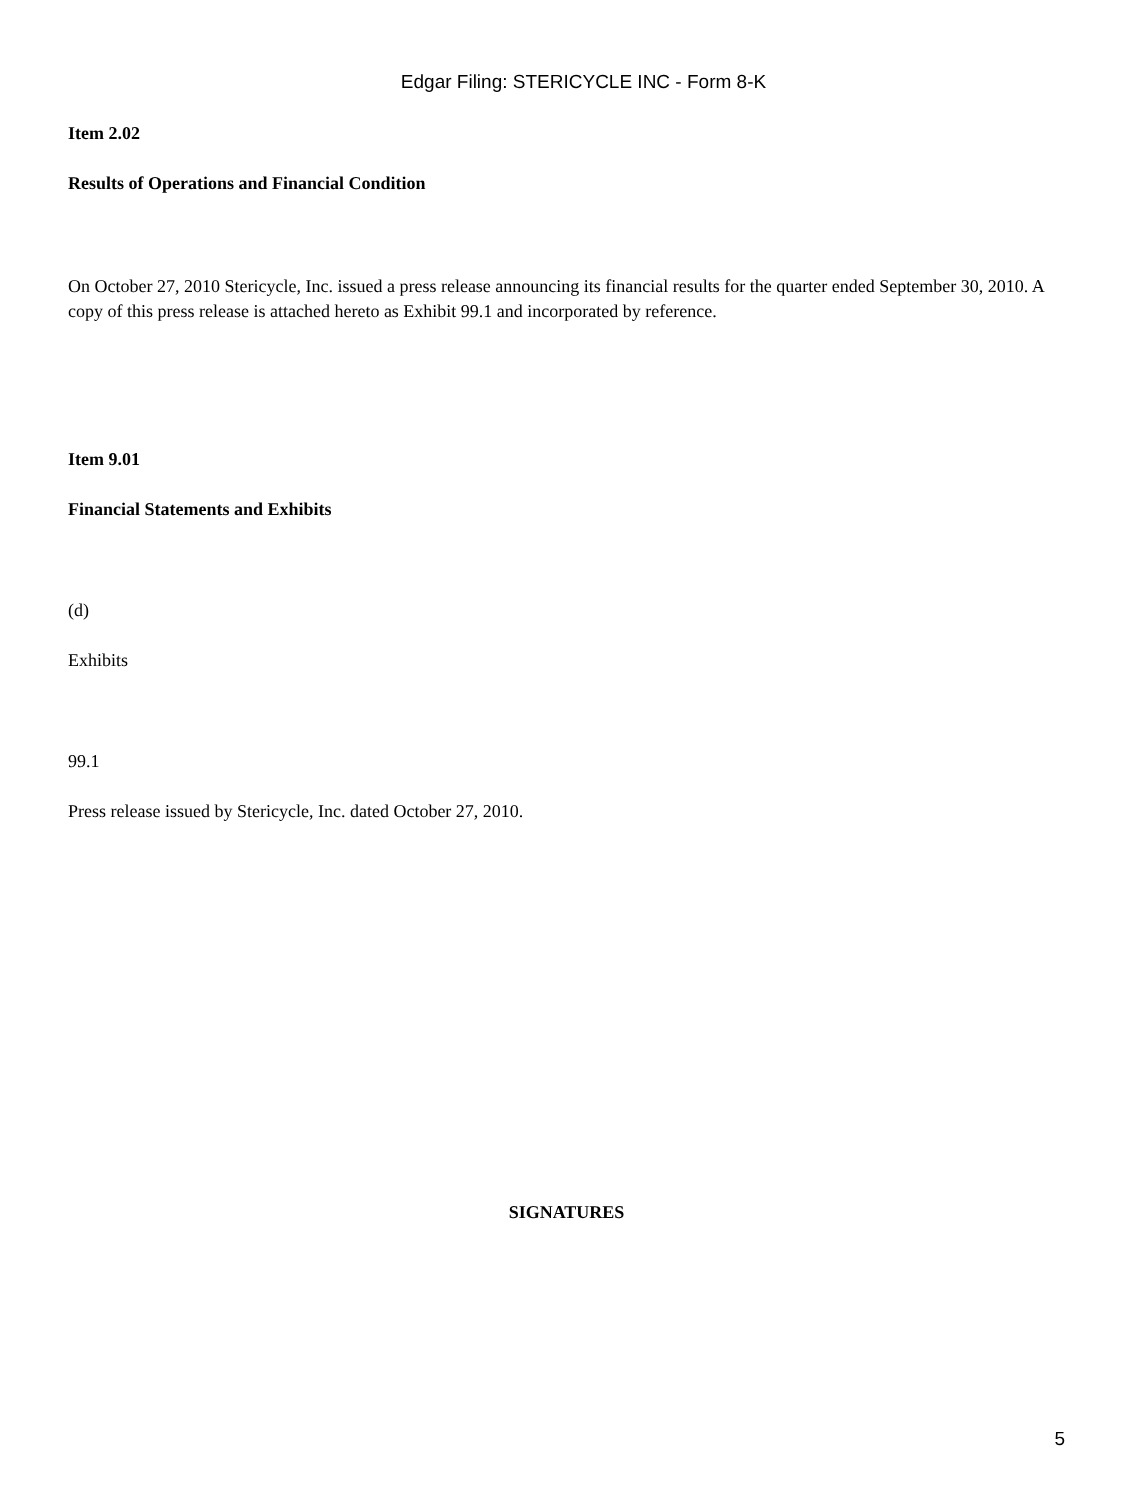Edgar Filing: STERICYCLE INC - Form 8-K
Item 2.02
Results of Operations and Financial Condition
On October 27, 2010 Stericycle, Inc. issued a press release announcing its financial results for the quarter ended September 30, 2010. A copy of this press release is attached hereto as Exhibit 99.1 and incorporated by reference.
Item 9.01
Financial Statements and Exhibits
(d)
Exhibits
99.1
Press release issued by Stericycle, Inc. dated October 27, 2010.
SIGNATURES
5